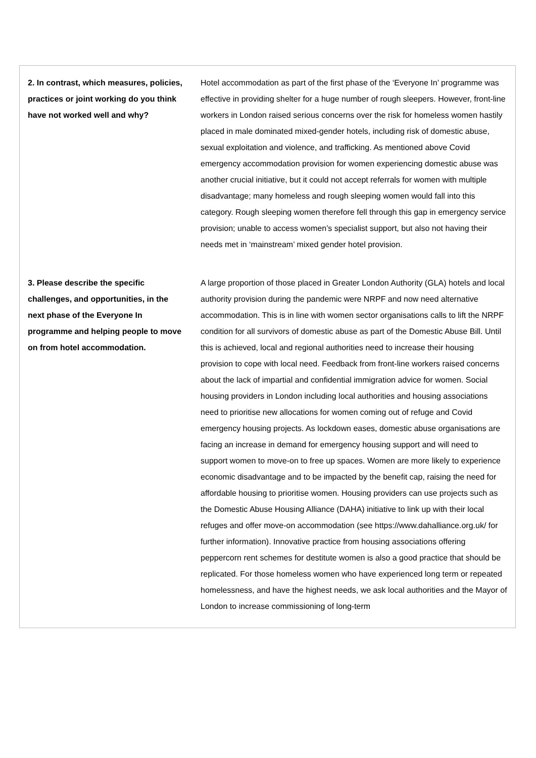| 2. In contrast, which measures, policies, practices or joint working do you think have not worked well and why? | Hotel accommodation as part of the first phase of the ‘Everyone In’ programme was effective in providing shelter for a huge number of rough sleepers. However, front-line workers in London raised serious concerns over the risk for homeless women hastily placed in male dominated mixed-gender hotels, including risk of domestic abuse, sexual exploitation and violence, and trafficking. As mentioned above Covid emergency accommodation provision for women experiencing domestic abuse was another crucial initiative, but it could not accept referrals for women with multiple disadvantage; many homeless and rough sleeping women would fall into this category. Rough sleeping women therefore fell through this gap in emergency service provision; unable to access women’s specialist support, but also not having their needs met in ‘mainstream’ mixed gender hotel provision. |
| 3. Please describe the specific challenges, and opportunities, in the next phase of the Everyone In programme and helping people to move on from hotel accommodation. | A large proportion of those placed in Greater London Authority (GLA) hotels and local authority provision during the pandemic were NRPF and now need alternative accommodation. This is in line with women sector organisations calls to lift the NRPF condition for all survivors of domestic abuse as part of the Domestic Abuse Bill. Until this is achieved, local and regional authorities need to increase their housing provision to cope with local need. Feedback from front-line workers raised concerns about the lack of impartial and confidential immigration advice for women. Social housing providers in London including local authorities and housing associations need to prioritise new allocations for women coming out of refuge and Covid emergency housing projects. As lockdown eases, domestic abuse organisations are facing an increase in demand for emergency housing support and will need to support women to move-on to free up spaces. Women are more likely to experience economic disadvantage and to be impacted by the benefit cap, raising the need for affordable housing to prioritise women. Housing providers can use projects such as the Domestic Abuse Housing Alliance (DAHA) initiative to link up with their local refuges and offer move-on accommodation (see https://www.dahalliance.org.uk/ for further information). Innovative practice from housing associations offering peppercorn rent schemes for destitute women is also a good practice that should be replicated. For those homeless women who have experienced long term or repeated homelessness, and have the highest needs, we ask local authorities and the Mayor of London to increase commissioning of long-term |